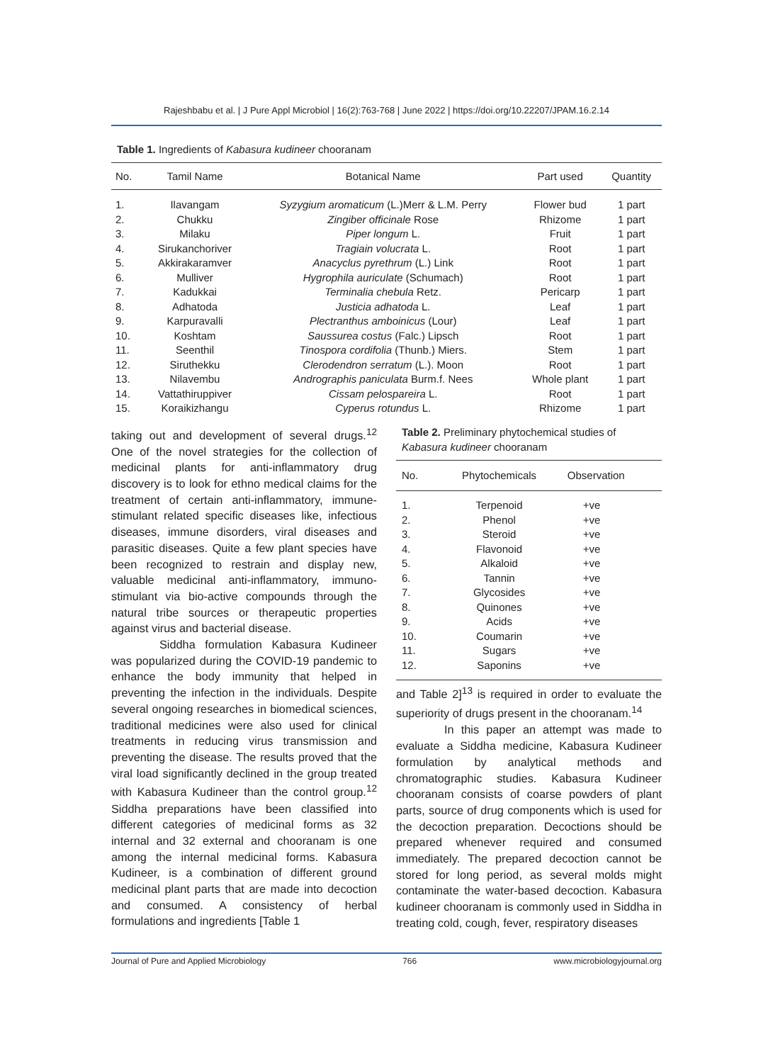Rajeshbabu et al. | J Pure Appl Microbiol | 16(2):763-768 | June 2022 | https://doi.org/10.22207/JPAM.16.2.14
Table 1. Ingredients of Kabasura kudineer chooranam
| No. | Tamil Name | Botanical Name | Part used | Quantity |
| --- | --- | --- | --- | --- |
| 1. | Ilavangam | Syzygium aromaticum (L.)Merr & L.M. Perry | Flower bud | 1 part |
| 2. | Chukku | Zingiber officinale Rose | Rhizome | 1 part |
| 3. | Milaku | Piper longum L. | Fruit | 1 part |
| 4. | Sirukanchoriver | Tragiain volucrata L. | Root | 1 part |
| 5. | Akkirakaramver | Anacyclus pyrethrum (L.) Link | Root | 1 part |
| 6. | Mulliver | Hygrophila auriculate (Schumach) | Root | 1 part |
| 7. | Kadukkai | Terminalia chebula Retz. | Pericarp | 1 part |
| 8. | Adhatoda | Justicia adhatoda L. | Leaf | 1 part |
| 9. | Karpuravalli | Plectranthus amboinicus (Lour) | Leaf | 1 part |
| 10. | Koshtam | Saussurea costus (Falc.) Lipsch | Root | 1 part |
| 11. | Seenthil | Tinospora cordifolia (Thunb.) Miers. | Stem | 1 part |
| 12. | Siruthekku | Clerodendron serratum (L.). Moon | Root | 1 part |
| 13. | Nilavembu | Andrographis paniculata Burm.f. Nees | Whole plant | 1 part |
| 14. | Vattathiruppiver | Cissam pelospareira L. | Root | 1 part |
| 15. | Koraikizhangu | Cyperus rotundus L. | Rhizome | 1 part |
taking out and development of several drugs.<sup>12</sup> One of the novel strategies for the collection of medicinal plants for anti-inflammatory drug discovery is to look for ethno medical claims for the treatment of certain anti-inflammatory, immune-stimulant related specific diseases like, infectious diseases, immune disorders, viral diseases and parasitic diseases. Quite a few plant species have been recognized to restrain and display new, valuable medicinal anti-inflammatory, immuno-stimulant via bio-active compounds through the natural tribe sources or therapeutic properties against virus and bacterial disease.
Siddha formulation Kabasura Kudineer was popularized during the COVID-19 pandemic to enhance the body immunity that helped in preventing the infection in the individuals. Despite several ongoing researches in biomedical sciences, traditional medicines were also used for clinical treatments in reducing virus transmission and preventing the disease. The results proved that the viral load significantly declined in the group treated with Kabasura Kudineer than the control group.<sup>12</sup> Siddha preparations have been classified into different categories of medicinal forms as 32 internal and 32 external and chooranam is one among the internal medicinal forms. Kabasura Kudineer, is a combination of different ground medicinal plant parts that are made into decoction and consumed. A consistency of herbal formulations and ingredients [Table 1
Table 2. Preliminary phytochemical studies of Kabasura kudineer chooranam
| No. | Phytochemicals | Observation |
| --- | --- | --- |
| 1. | Terpenoid | +ve |
| 2. | Phenol | +ve |
| 3. | Steroid | +ve |
| 4. | Flavonoid | +ve |
| 5. | Alkaloid | +ve |
| 6. | Tannin | +ve |
| 7. | Glycosides | +ve |
| 8. | Quinones | +ve |
| 9. | Acids | +ve |
| 10. | Coumarin | +ve |
| 11. | Sugars | +ve |
| 12. | Saponins | +ve |
and Table 2]<sup>13</sup> is required in order to evaluate the superiority of drugs present in the chooranam.<sup>14</sup>
In this paper an attempt was made to evaluate a Siddha medicine, Kabasura Kudineer formulation by analytical methods and chromatographic studies. Kabasura Kudineer chooranam consists of coarse powders of plant parts, source of drug components which is used for the decoction preparation. Decoctions should be prepared whenever required and consumed immediately. The prepared decoction cannot be stored for long period, as several molds might contaminate the water-based decoction. Kabasura kudineer chooranam is commonly used in Siddha in treating cold, cough, fever, respiratory diseases
Journal of Pure and Applied Microbiology 766 www.microbiologyjournal.org